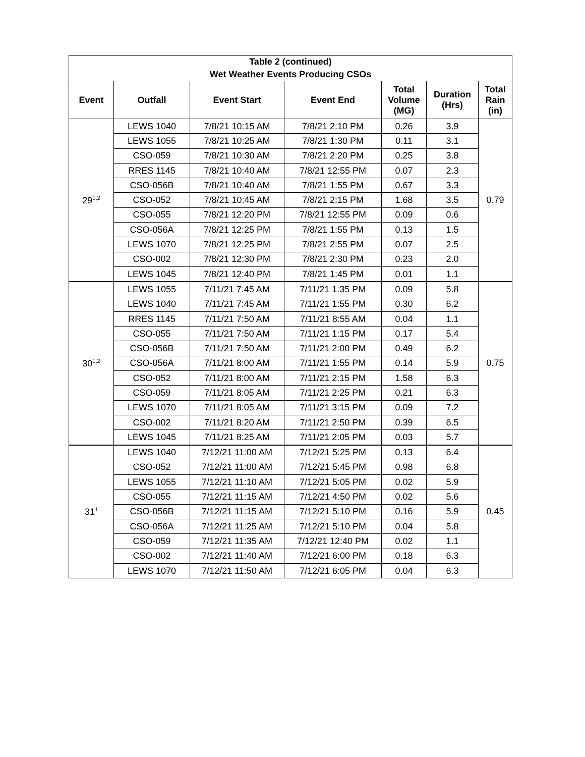| Table 2 (continued) Wet Weather Events Producing CSOs | | | | | | |
| Event | Outfall | Event Start | Event End | Total Volume (MG) | Duration (Hrs) | Total Rain (in) |
| 29<sup>1,2</sup> | LEWS 1040 | 7/8/21 10:15 AM | 7/8/21 2:10 PM | 0.26 | 3.9 | 0.79 |
| | LEWS 1055 | 7/8/21 10:25 AM | 7/8/21 1:30 PM | 0.11 | 3.1 | |
| | CSO-059 | 7/8/21 10:30 AM | 7/8/21 2:20 PM | 0.25 | 3.8 | |
| | RRES 1145 | 7/8/21 10:40 AM | 7/8/21 12:55 PM | 0.07 | 2.3 | |
| | CSO-056B | 7/8/21 10:40 AM | 7/8/21 1:55 PM | 0.67 | 3.3 | |
| | CSO-052 | 7/8/21 10:45 AM | 7/8/21 2:15 PM | 1.68 | 3.5 | |
| | CSO-055 | 7/8/21 12:20 PM | 7/8/21 12:55 PM | 0.09 | 0.6 | |
| | CSO-056A | 7/8/21 12:25 PM | 7/8/21 1:55 PM | 0.13 | 1.5 | |
| | LEWS 1070 | 7/8/21 12:25 PM | 7/8/21 2:55 PM | 0.07 | 2.5 | |
| | CSO-002 | 7/8/21 12:30 PM | 7/8/21 2:30 PM | 0.23 | 2.0 | |
| | LEWS 1045 | 7/8/21 12:40 PM | 7/8/21 1:45 PM | 0.01 | 1.1 | |
| 30<sup>1,2</sup> | LEWS 1055 | 7/11/21 7:45 AM | 7/11/21 1:35 PM | 0.09 | 5.8 | 0.75 |
| | LEWS 1040 | 7/11/21 7:45 AM | 7/11/21 1:55 PM | 0.30 | 6.2 | |
| | RRES 1145 | 7/11/21 7:50 AM | 7/11/21 8:55 AM | 0.04 | 1.1 | |
| | CSO-055 | 7/11/21 7:50 AM | 7/11/21 1:15 PM | 0.17 | 5.4 | |
| | CSO-056B | 7/11/21 7:50 AM | 7/11/21 2:00 PM | 0.49 | 6.2 | |
| | CSO-056A | 7/11/21 8:00 AM | 7/11/21 1:55 PM | 0.14 | 5.9 | |
| | CSO-052 | 7/11/21 8:00 AM | 7/11/21 2:15 PM | 1.58 | 6.3 | |
| | CSO-059 | 7/11/21 8:05 AM | 7/11/21 2:25 PM | 0.21 | 6.3 | |
| | LEWS 1070 | 7/11/21 8:05 AM | 7/11/21 3:15 PM | 0.09 | 7.2 | |
| | CSO-002 | 7/11/21 8:20 AM | 7/11/21 2:50 PM | 0.39 | 6.5 | |
| | LEWS 1045 | 7/11/21 8:25 AM | 7/11/21 2:05 PM | 0.03 | 5.7 | |
| 31<sup>1</sup> | LEWS 1040 | 7/12/21 11:00 AM | 7/12/21 5:25 PM | 0.13 | 6.4 | 0.45 |
| | CSO-052 | 7/12/21 11:00 AM | 7/12/21 5:45 PM | 0.98 | 6.8 | |
| | LEWS 1055 | 7/12/21 11:10 AM | 7/12/21 5:05 PM | 0.02 | 5.9 | |
| | CSO-055 | 7/12/21 11:15 AM | 7/12/21 4:50 PM | 0.02 | 5.6 | |
| | CSO-056B | 7/12/21 11:15 AM | 7/12/21 5:10 PM | 0.16 | 5.9 | |
| | CSO-056A | 7/12/21 11:25 AM | 7/12/21 5:10 PM | 0.04 | 5.8 | |
| | CSO-059 | 7/12/21 11:35 AM | 7/12/21 12:40 PM | 0.02 | 1.1 | |
| | CSO-002 | 7/12/21 11:40 AM | 7/12/21 6:00 PM | 0.18 | 6.3 | |
| | LEWS 1070 | 7/12/21 11:50 AM | 7/12/21 6:05 PM | 0.04 | 6.3 | |